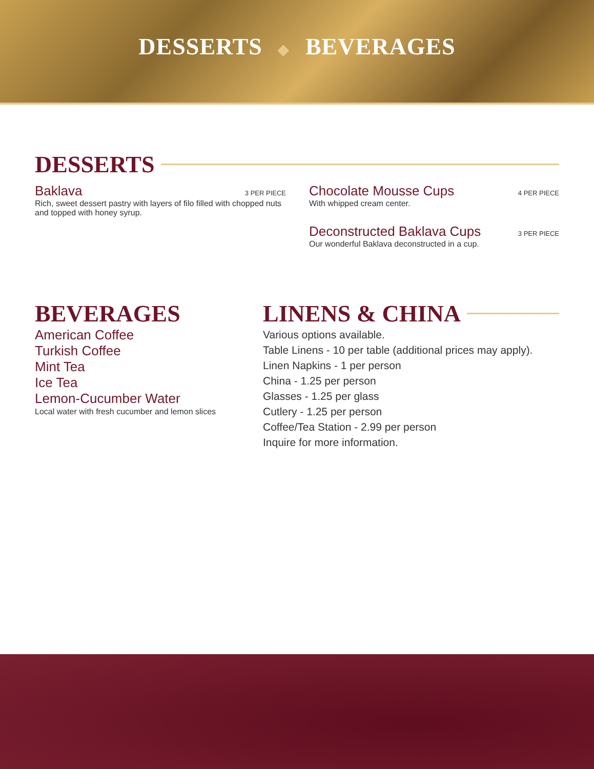DESSERTS ◆ BEVERAGES
DESSERTS
Baklava 3 PER PIECE
Rich, sweet dessert pastry with layers of filo filled with chopped nuts and topped with honey syrup.
Chocolate Mousse Cups 4 PER PIECE
With whipped cream center.
Deconstructed Baklava Cups 3 PER PIECE
Our wonderful Baklava deconstructed in a cup.
BEVERAGES
American Coffee
Turkish Coffee
Mint Tea
Ice Tea
Lemon-Cucumber Water
Local water with fresh cucumber and lemon slices
LINENS & CHINA
Various options available.
Table Linens - 10 per table (additional prices may apply).
Linen Napkins - 1 per person
China - 1.25 per person
Glasses - 1.25 per glass
Cutlery - 1.25 per person
Coffee/Tea Station - 2.99 per person
Inquire for more information.